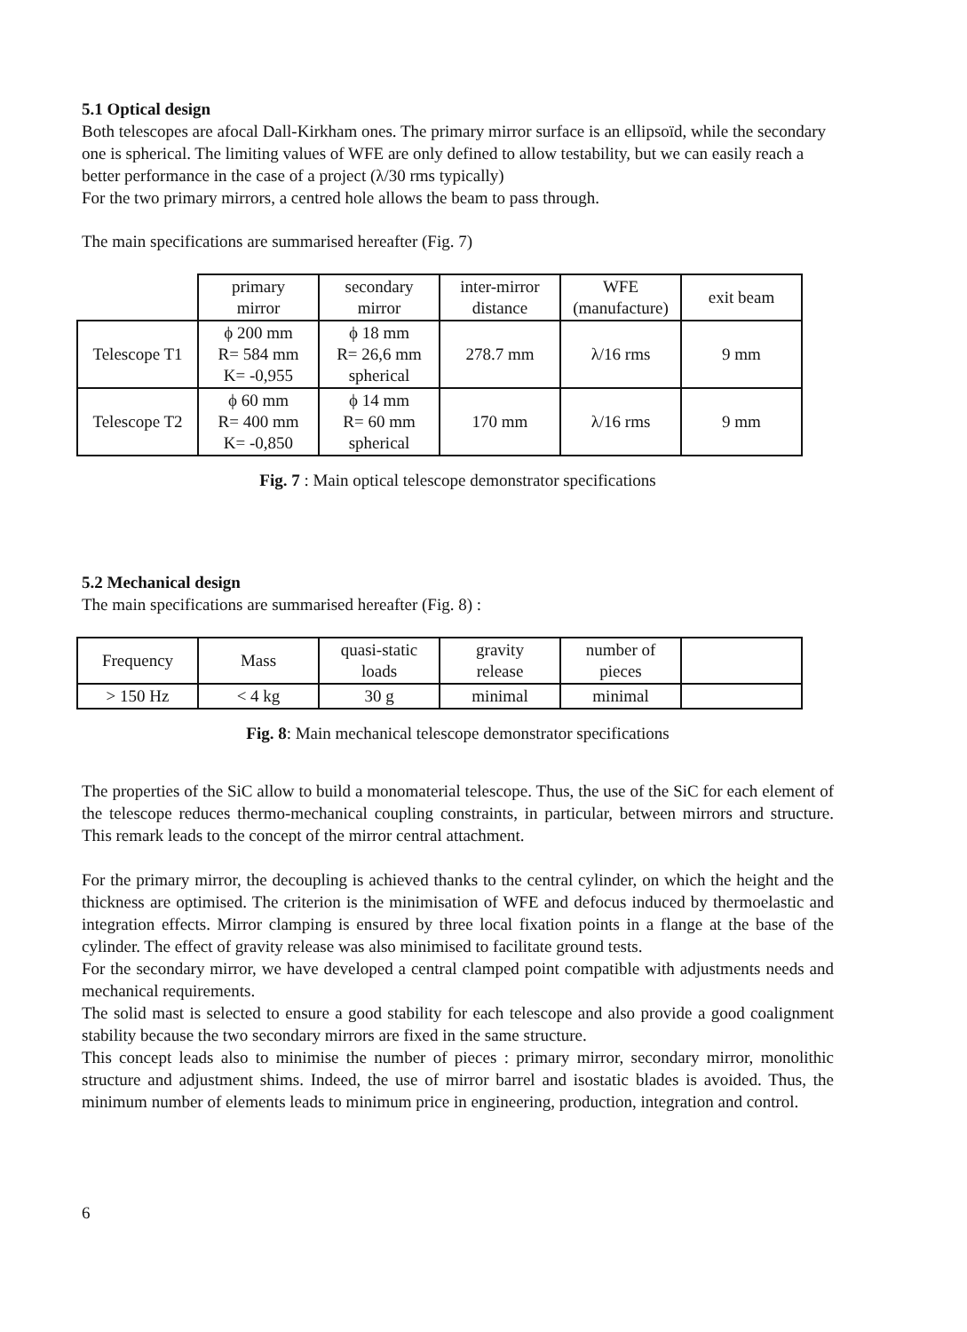5.1 Optical design
Both telescopes are afocal Dall-Kirkham ones. The primary mirror surface is an ellipsoïd, while the secondary one is spherical. The limiting values of WFE are only defined to allow testability, but we can easily reach a better performance in the case of a project (λ/30 rms typically)
For the two primary mirrors, a centred hole allows the beam to pass through.
The main specifications are summarised hereafter (Fig. 7)
| | primary mirror | secondary mirror | inter-mirror distance | WFE (manufacture) | exit beam |
| --- | --- | --- | --- | --- | --- |
| Telescope T1 | ϕ 200 mm R= 584 mm K= -0,955 | ϕ 18 mm R= 26,6 mm spherical | 278.7 mm | λ/16 rms | 9 mm |
| Telescope T2 | ϕ 60 mm R= 400 mm K= -0,850 | ϕ 14 mm R= 60 mm spherical | 170 mm | λ/16 rms | 9 mm |
Fig. 7 : Main optical telescope demonstrator specifications
5.2 Mechanical design
The main specifications are summarised hereafter (Fig. 8) :
| Frequency | Mass | quasi-static loads | gravity release | number of pieces | |
| --- | --- | --- | --- | --- | --- |
| > 150 Hz | < 4 kg | 30 g | minimal | minimal | |
Fig. 8: Main mechanical telescope demonstrator specifications
The properties of the SiC allow to build a monomaterial telescope. Thus, the use of the SiC for each element of the telescope reduces thermo-mechanical coupling constraints, in particular, between mirrors and structure. This remark leads to the concept of the mirror central attachment.
For the primary mirror, the decoupling is achieved thanks to the central cylinder, on which the height and the thickness are optimised. The criterion is the minimisation of WFE and defocus induced by thermoelastic and integration effects. Mirror clamping is ensured by three local fixation points in a flange at the base of the cylinder. The effect of gravity release was also minimised to facilitate ground tests.
For the secondary mirror, we have developed a central clamped point compatible with adjustments needs and mechanical requirements.
The solid mast is selected to ensure a good stability for each telescope and also provide a good coalignment stability because the two secondary mirrors are fixed in the same structure.
This concept leads also to minimise the number of pieces : primary mirror, secondary mirror, monolithic structure and adjustment shims. Indeed, the use of mirror barrel and isostatic blades is avoided. Thus, the minimum number of elements leads to minimum price in engineering, production, integration and control.
6